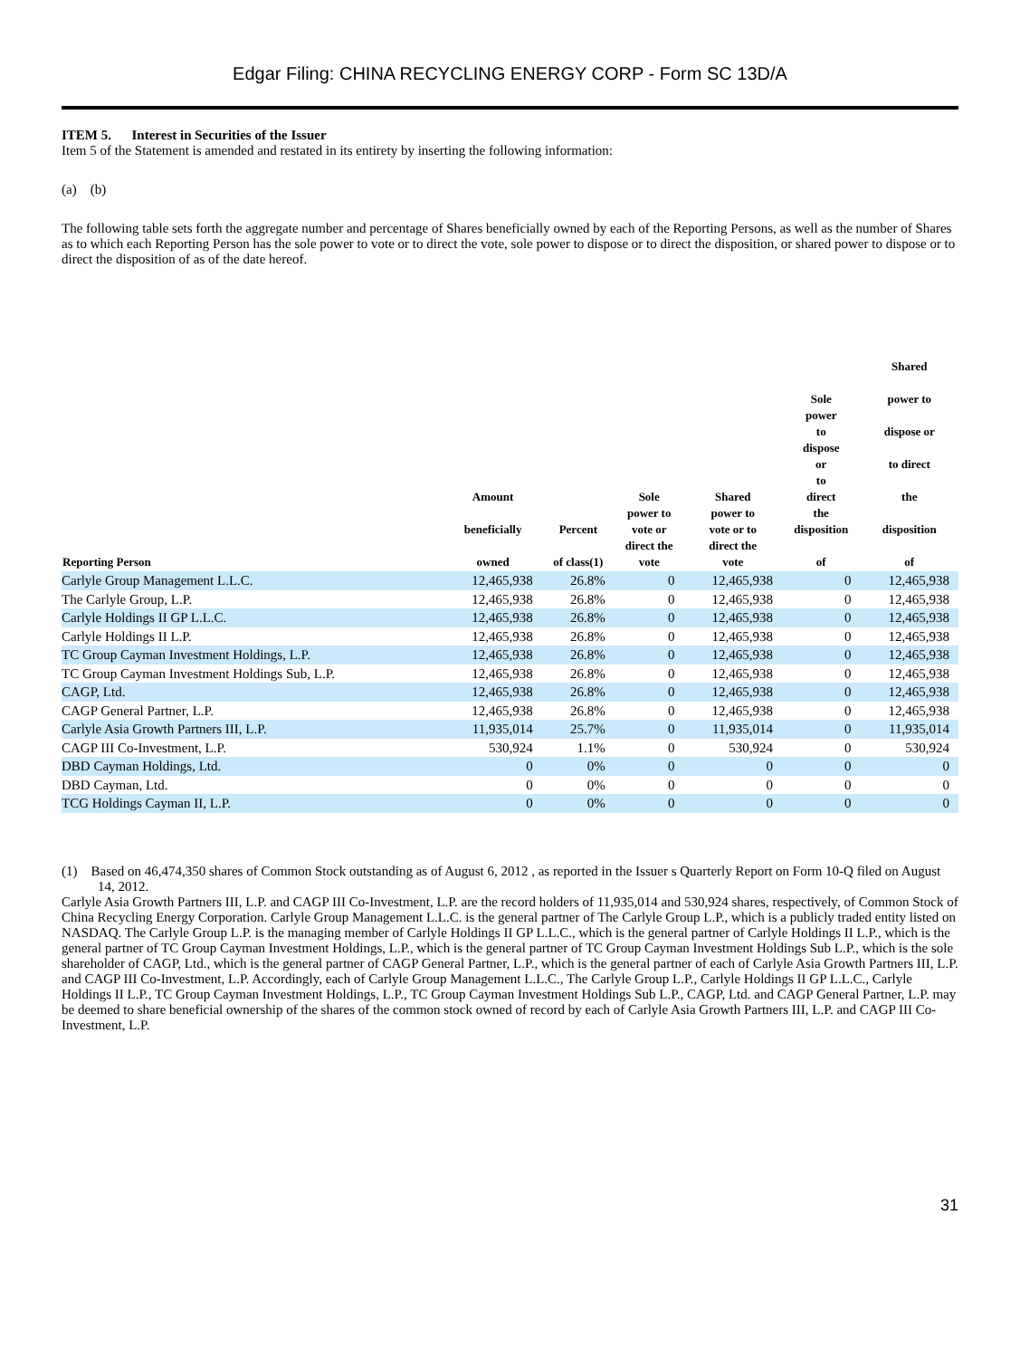Edgar Filing: CHINA RECYCLING ENERGY CORP - Form SC 13D/A
ITEM 5. Interest in Securities of the Issuer
Item 5 of the Statement is amended and restated in its entirety by inserting the following information:
(a) (b)
The following table sets forth the aggregate number and percentage of Shares beneficially owned by each of the Reporting Persons, as well as the number of Shares as to which each Reporting Person has the sole power to vote or to direct the vote, sole power to dispose or to direct the disposition, or shared power to dispose or to direct the disposition of as of the date hereof.
| Reporting Person | Amount beneficially owned | Percent of class(1) | Sole power to vote or direct the vote | Shared power to vote or to direct the vote | Sole power to dispose or to direct the disposition of | Shared power to dispose or to direct the disposition of |
| --- | --- | --- | --- | --- | --- | --- |
| Carlyle Group Management L.L.C. | 12,465,938 | 26.8% | 0 | 12,465,938 | 0 | 12,465,938 |
| The Carlyle Group, L.P. | 12,465,938 | 26.8% | 0 | 12,465,938 | 0 | 12,465,938 |
| Carlyle Holdings II GP L.L.C. | 12,465,938 | 26.8% | 0 | 12,465,938 | 0 | 12,465,938 |
| Carlyle Holdings II L.P. | 12,465,938 | 26.8% | 0 | 12,465,938 | 0 | 12,465,938 |
| TC Group Cayman Investment Holdings, L.P. | 12,465,938 | 26.8% | 0 | 12,465,938 | 0 | 12,465,938 |
| TC Group Cayman Investment Holdings Sub, L.P. | 12,465,938 | 26.8% | 0 | 12,465,938 | 0 | 12,465,938 |
| CAGP, Ltd. | 12,465,938 | 26.8% | 0 | 12,465,938 | 0 | 12,465,938 |
| CAGP General Partner, L.P. | 12,465,938 | 26.8% | 0 | 12,465,938 | 0 | 12,465,938 |
| Carlyle Asia Growth Partners III, L.P. | 11,935,014 | 25.7% | 0 | 11,935,014 | 0 | 11,935,014 |
| CAGP III Co-Investment, L.P. | 530,924 | 1.1% | 0 | 530,924 | 0 | 530,924 |
| DBD Cayman Holdings, Ltd. | 0 | 0% | 0 | 0 | 0 | 0 |
| DBD Cayman, Ltd. | 0 | 0% | 0 | 0 | 0 | 0 |
| TCG Holdings Cayman II, L.P. | 0 | 0% | 0 | 0 | 0 | 0 |
(1) Based on 46,474,350 shares of Common Stock outstanding as of August 6, 2012 , as reported in the Issuer s Quarterly Report on Form 10-Q filed on August 14, 2012.
Carlyle Asia Growth Partners III, L.P. and CAGP III Co-Investment, L.P. are the record holders of 11,935,014 and 530,924 shares, respectively, of Common Stock of China Recycling Energy Corporation. Carlyle Group Management L.L.C. is the general partner of The Carlyle Group L.P., which is a publicly traded entity listed on NASDAQ. The Carlyle Group L.P. is the managing member of Carlyle Holdings II GP L.L.C., which is the general partner of Carlyle Holdings II L.P., which is the general partner of TC Group Cayman Investment Holdings, L.P., which is the general partner of TC Group Cayman Investment Holdings Sub L.P., which is the sole shareholder of CAGP, Ltd., which is the general partner of CAGP General Partner, L.P., which is the general partner of each of Carlyle Asia Growth Partners III, L.P. and CAGP III Co-Investment, L.P. Accordingly, each of Carlyle Group Management L.L.C., The Carlyle Group L.P., Carlyle Holdings II GP L.L.C., Carlyle Holdings II L.P., TC Group Cayman Investment Holdings, L.P., TC Group Cayman Investment Holdings Sub L.P., CAGP, Ltd. and CAGP General Partner, L.P. may be deemed to share beneficial ownership of the shares of the common stock owned of record by each of Carlyle Asia Growth Partners III, L.P. and CAGP III Co-Investment, L.P.
31